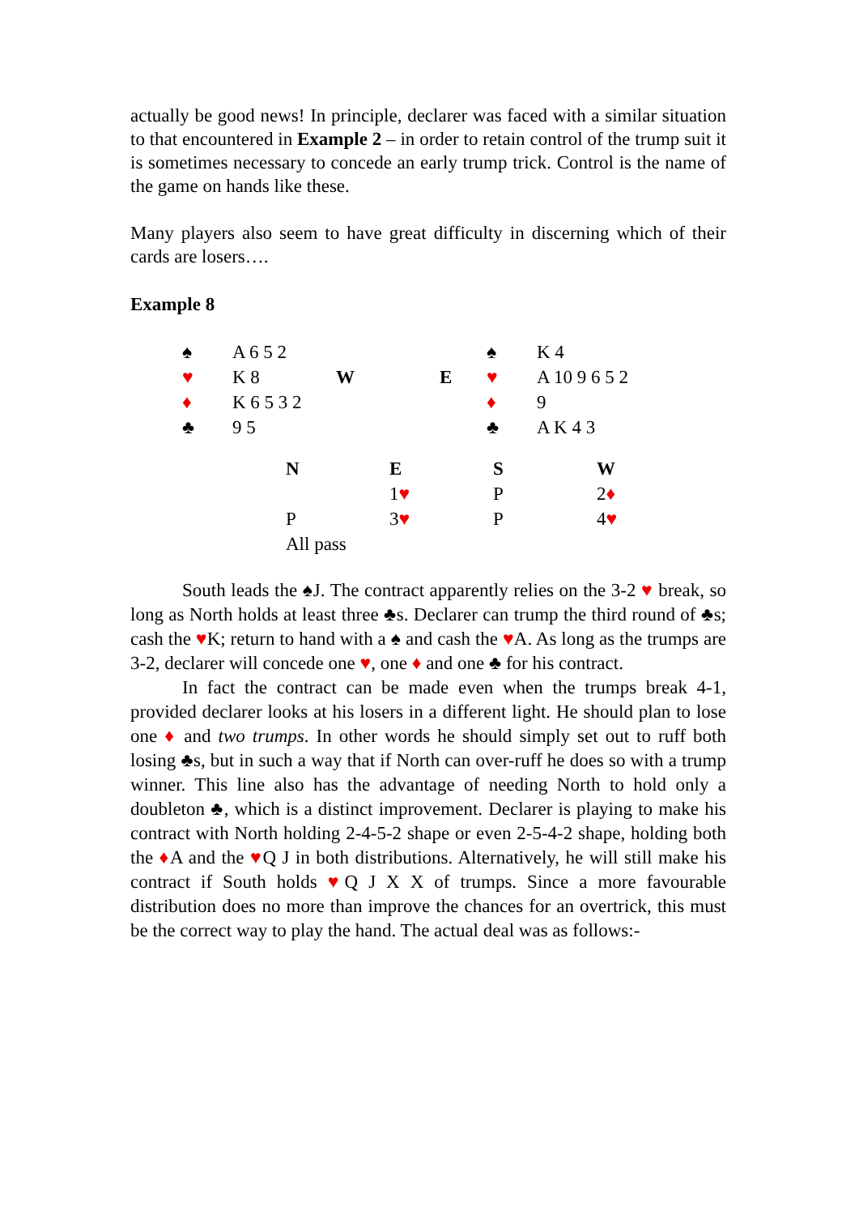actually be good news! In principle, declarer was faced with a similar situation to that encountered in Example 2 – in order to retain control of the trump suit it is sometimes necessary to concede an early trump trick. Control is the name of the game on hands like these.
Many players also seem to have great difficulty in discerning which of their cards are losers….
Example 8
| ♠ | A 6 5 2 | | | ♠ | K 4 |
| ♥ | K 8 | W | E | ♥ | A 10 9 6 5 2 |
| ♦ | K 6 5 3 2 | | | ♦ | 9 |
| ♣ | 9 5 | | | ♣ | A K 4 3 |
| N | E | S | W |
| | 1 ♥ | P | 2 ♦ |
| P | 3 ♥ | P | 4 ♥ |
| All pass | | | |
South leads the ♠J. The contract apparently relies on the 3-2 ♥ break, so long as North holds at least three ♣s. Declarer can trump the third round of ♣s; cash the ♥K; return to hand with a ♠ and cash the ♥A. As long as the trumps are 3-2, declarer will concede one ♥, one ♦ and one ♣ for his contract.
In fact the contract can be made even when the trumps break 4-1, provided declarer looks at his losers in a different light. He should plan to lose one ♦ and two trumps. In other words he should simply set out to ruff both losing ♣s, but in such a way that if North can over-ruff he does so with a trump winner. This line also has the advantage of needing North to hold only a doubleton ♣, which is a distinct improvement. Declarer is playing to make his contract with North holding 2-4-5-2 shape or even 2-5-4-2 shape, holding both the ♦A and the ♥Q J in both distributions. Alternatively, he will still make his contract if South holds ♥Q J X X of trumps. Since a more favourable distribution does no more than improve the chances for an overtrick, this must be the correct way to play the hand. The actual deal was as follows:-